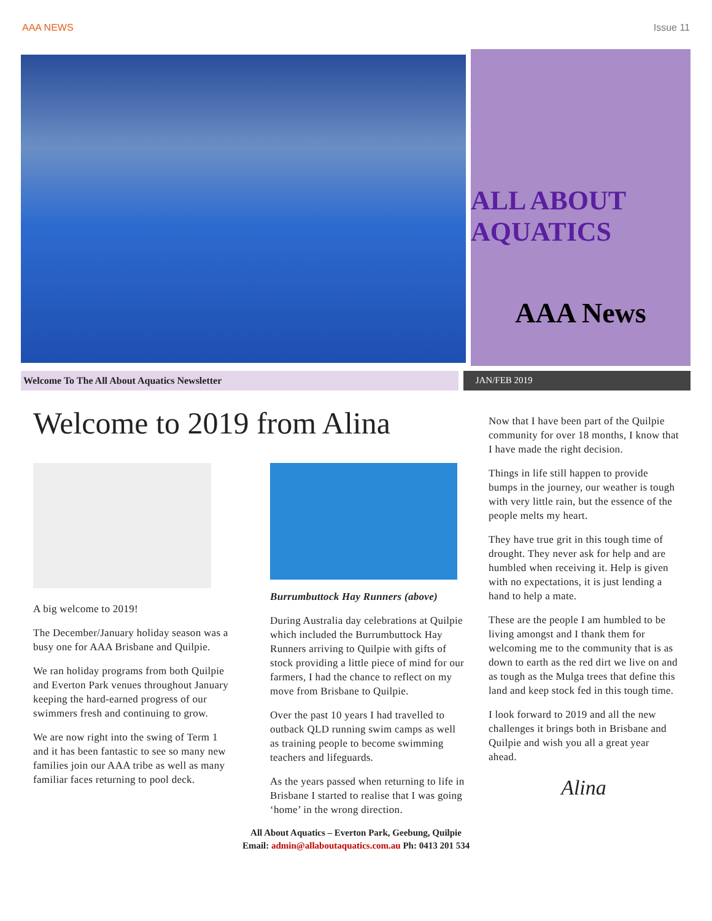AAA NEWS Issue 11
ALL ABOUT AQUATICS
AAA News
Welcome To The All About Aquatics Newsletter JAN/FEB 2019
Welcome to 2019 from Alina
A big welcome to 2019!
The December/January holiday season was a busy one for AAA Brisbane and Quilpie.
We ran holiday programs from both Quilpie and Everton Park venues throughout January keeping the hard-earned progress of our swimmers fresh and continuing to grow.
We are now right into the swing of Term 1 and it has been fantastic to see so many new families join our AAA tribe as well as many familiar faces returning to pool deck.
Burrumbuttock Hay Runners (above)
During Australia day celebrations at Quilpie which included the Burrumbuttock Hay Runners arriving to Quilpie with gifts of stock providing a little piece of mind for our farmers, I had the chance to reflect on my move from Brisbane to Quilpie.
Over the past 10 years I had travelled to outback QLD running swim camps as well as training people to become swimming teachers and lifeguards.
As the years passed when returning to life in Brisbane I started to realise that I was going ‘home’ in the wrong direction.
Now that I have been part of the Quilpie community for over 18 months, I know that I have made the right decision.
Things in life still happen to provide bumps in the journey, our weather is tough with very little rain, but the essence of the people melts my heart.
They have true grit in this tough time of drought. They never ask for help and are humbled when receiving it. Help is given with no expectations, it is just lending a hand to help a mate.
These are the people I am humbled to be living amongst and I thank them for welcoming me to the community that is as down to earth as the red dirt we live on and as tough as the Mulga trees that define this land and keep stock fed in this tough time.
I look forward to 2019 and all the new challenges it brings both in Brisbane and Quilpie and wish you all a great year ahead.
Alina
All About Aquatics – Everton Park, Geebung, Quilpie
Email: admin@allaboutaquatics.com.au Ph: 0413 201 534